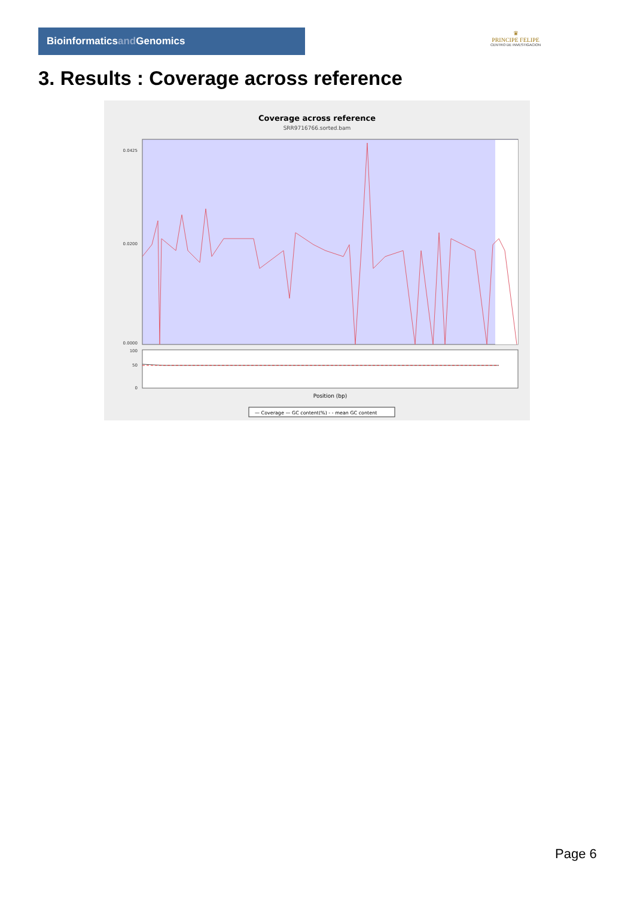Bioinformaticsand Genomics
♛
PRINCIPE FELIPE
CENTRO DE INVESTIGACION
3. Results : Coverage across reference
Coverage across reference
SRR9716766.sorted.bam
0.0425
0.0200
0.0000
100
50
0
Position (bp)
— Coverage — GC content(%) - - mean GC content
Page 6